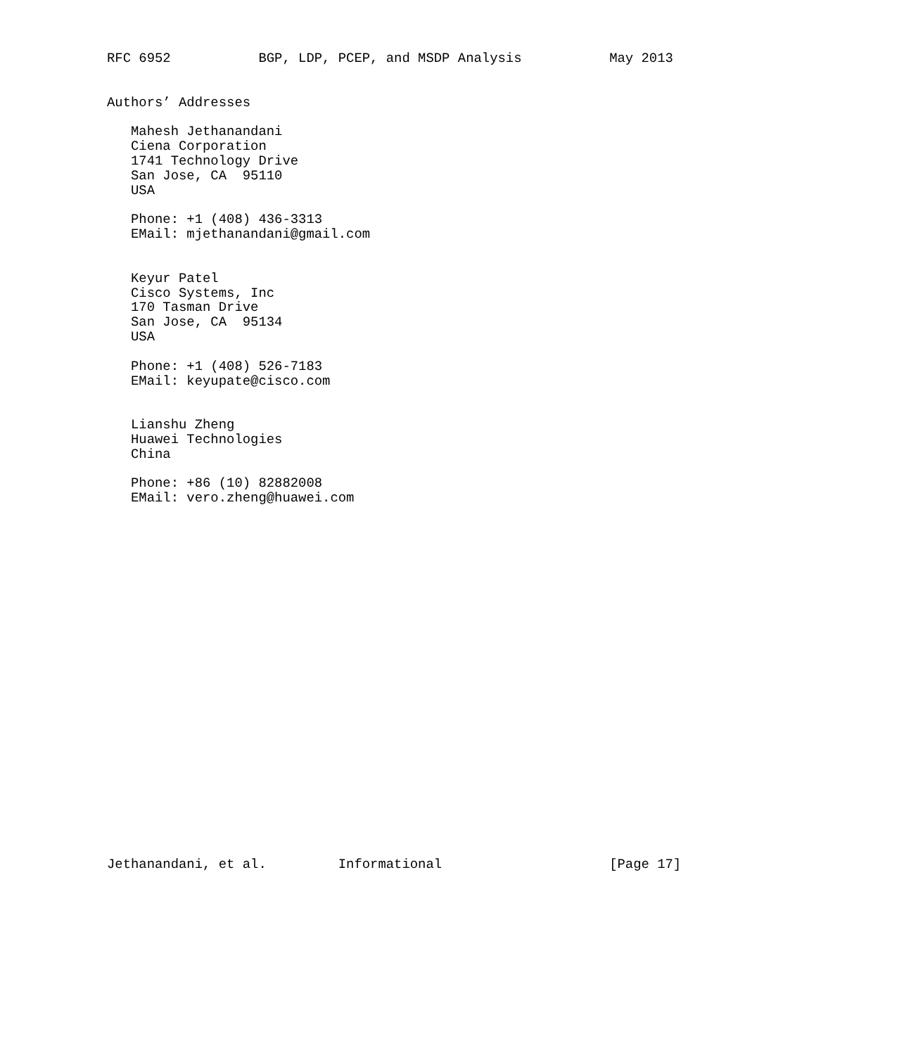RFC 6952           BGP, LDP, PCEP, and MSDP Analysis           May 2013


Authors’ Addresses

   Mahesh Jethanandani
   Ciena Corporation
   1741 Technology Drive
   San Jose, CA  95110
   USA

   Phone: +1 (408) 436-3313
   EMail: mjethanandani@gmail.com


   Keyur Patel
   Cisco Systems, Inc
   170 Tasman Drive
   San Jose, CA  95134
   USA

   Phone: +1 (408) 526-7183
   EMail: keyupate@cisco.com


   Lianshu Zheng
   Huawei Technologies
   China

   Phone: +86 (10) 82882008
   EMail: vero.zheng@huawei.com
























Jethanandani, et al.         Informational                     [Page 17]